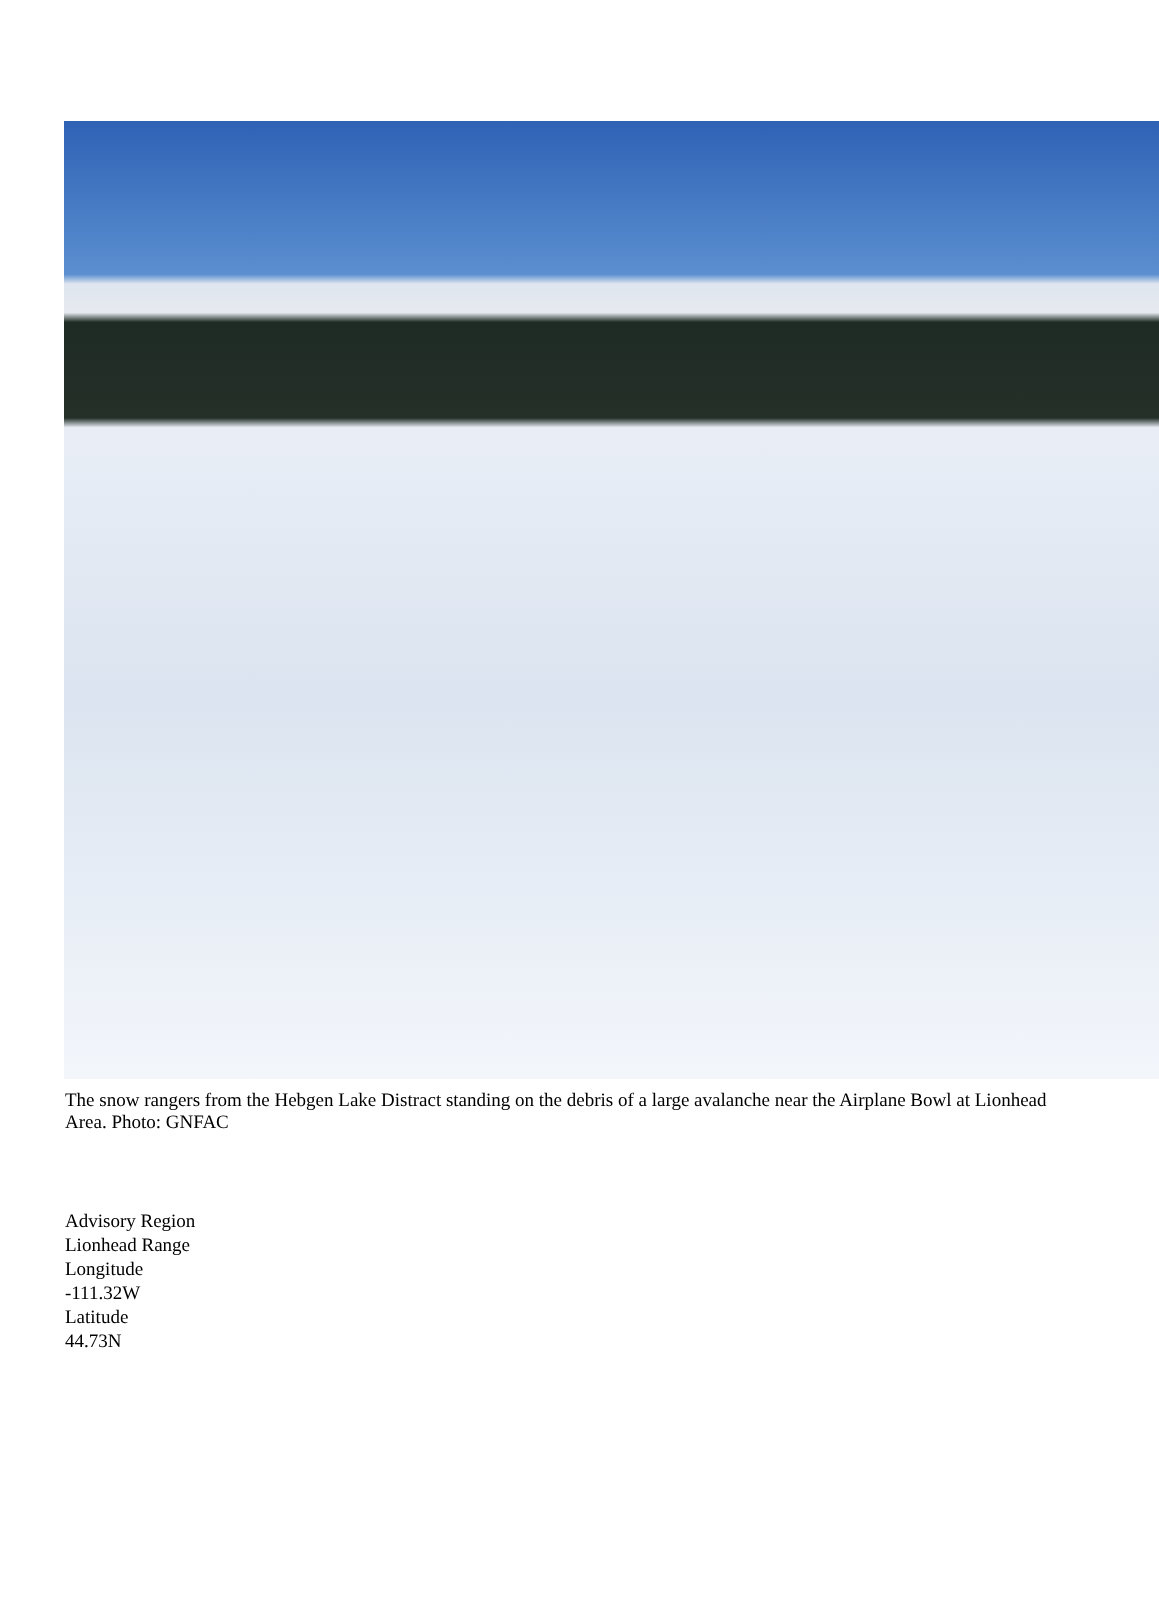The snow rangers from the Hebgen Lake Distract standing on the debris of a large avalanche near the Airplane Bowl at Lionhead Area. Photo: GNFAC
Advisory Region
Lionhead Range
Longitude
-111.32W
Latitude
44.73N